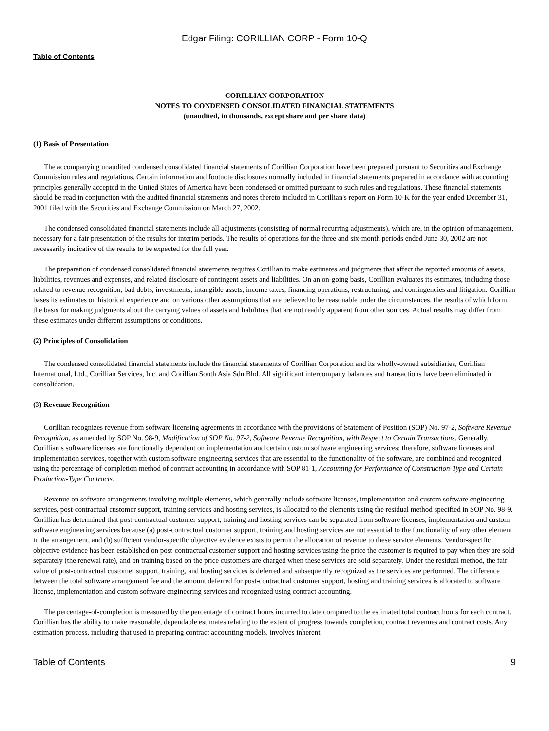Edgar Filing: CORILLIAN CORP - Form 10-Q
Table of Contents
CORILLIAN CORPORATION
NOTES TO CONDENSED CONSOLIDATED FINANCIAL STATEMENTS
(unaudited, in thousands, except share and per share data)
(1) Basis of Presentation
The accompanying unaudited condensed consolidated financial statements of Corillian Corporation have been prepared pursuant to Securities and Exchange Commission rules and regulations. Certain information and footnote disclosures normally included in financial statements prepared in accordance with accounting principles generally accepted in the United States of America have been condensed or omitted pursuant to such rules and regulations. These financial statements should be read in conjunction with the audited financial statements and notes thereto included in Corillian's report on Form 10-K for the year ended December 31, 2001 filed with the Securities and Exchange Commission on March 27, 2002.
The condensed consolidated financial statements include all adjustments (consisting of normal recurring adjustments), which are, in the opinion of management, necessary for a fair presentation of the results for interim periods. The results of operations for the three and six-month periods ended June 30, 2002 are not necessarily indicative of the results to be expected for the full year.
The preparation of condensed consolidated financial statements requires Corillian to make estimates and judgments that affect the reported amounts of assets, liabilities, revenues and expenses, and related disclosure of contingent assets and liabilities. On an on-going basis, Corillian evaluates its estimates, including those related to revenue recognition, bad debts, investments, intangible assets, income taxes, financing operations, restructuring, and contingencies and litigation. Corillian bases its estimates on historical experience and on various other assumptions that are believed to be reasonable under the circumstances, the results of which form the basis for making judgments about the carrying values of assets and liabilities that are not readily apparent from other sources. Actual results may differ from these estimates under different assumptions or conditions.
(2) Principles of Consolidation
The condensed consolidated financial statements include the financial statements of Corillian Corporation and its wholly-owned subsidiaries, Corillian International, Ltd., Corillian Services, Inc. and Corillian South Asia Sdn Bhd. All significant intercompany balances and transactions have been eliminated in consolidation.
(3) Revenue Recognition
Corillian recognizes revenue from software licensing agreements in accordance with the provisions of Statement of Position (SOP) No. 97-2, Software Revenue Recognition, as amended by SOP No. 98-9, Modification of SOP No. 97-2, Software Revenue Recognition, with Respect to Certain Transactions. Generally, Corillian s software licenses are functionally dependent on implementation and certain custom software engineering services; therefore, software licenses and implementation services, together with custom software engineering services that are essential to the functionality of the software, are combined and recognized using the percentage-of-completion method of contract accounting in accordance with SOP 81-1, Accounting for Performance of Construction-Type and Certain Production-Type Contracts.
Revenue on software arrangements involving multiple elements, which generally include software licenses, implementation and custom software engineering services, post-contractual customer support, training services and hosting services, is allocated to the elements using the residual method specified in SOP No. 98-9. Corillian has determined that post-contractual customer support, training and hosting services can be separated from software licenses, implementation and custom software engineering services because (a) post-contractual customer support, training and hosting services are not essential to the functionality of any other element in the arrangement, and (b) sufficient vendor-specific objective evidence exists to permit the allocation of revenue to these service elements. Vendor-specific objective evidence has been established on post-contractual customer support and hosting services using the price the customer is required to pay when they are sold separately (the renewal rate), and on training based on the price customers are charged when these services are sold separately. Under the residual method, the fair value of post-contractual customer support, training, and hosting services is deferred and subsequently recognized as the services are performed. The difference between the total software arrangement fee and the amount deferred for post-contractual customer support, hosting and training services is allocated to software license, implementation and custom software engineering services and recognized using contract accounting.
The percentage-of-completion is measured by the percentage of contract hours incurred to date compared to the estimated total contract hours for each contract. Corillian has the ability to make reasonable, dependable estimates relating to the extent of progress towards completion, contract revenues and contract costs. Any estimation process, including that used in preparing contract accounting models, involves inherent
Table of Contents 9